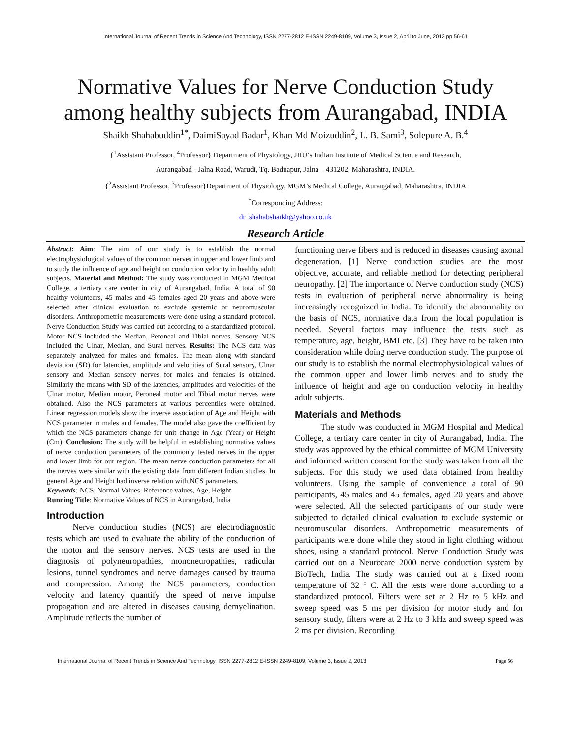International Journal of Recent Trends in Science And Technology, ISSN 2277-2812 E-ISSN 2249-8109, Volume 3, Issue 2, April to June, 2013 pp 56-61
Normative Values for Nerve Conduction Study
among healthy subjects from Aurangabad, INDIA
Shaikh Shahabuddin<sup>1*</sup>, DaimiSayad Badar<sup>1</sup>, Khan Md Moizuddin<sup>2</sup>, L. B. Sami<sup>3</sup>, Solepure A. B.<sup>4</sup>
{<sup>1</sup>Assistant Professor, <sup>4</sup>Professor} Department of Physiology, JIIU’s Indian Institute of Medical Science and Research,
Aurangabad - Jalna Road, Warudi, Tq. Badnapur, Jalna – 431202, Maharashtra, INDIA.
{<sup>2</sup>Assistant Professor, <sup>3</sup>Professor}Department of Physiology, MGM’s Medical College, Aurangabad, Maharashtra, INDIA
<sup>*</sup> Corresponding Address:
dr_shahabshaikh@yahoo.co.uk
Research Article
Abstract: Aim: The aim of our study is to establish the normal electrophysiological values of the common nerves in upper and lower limb and to study the influence of age and height on conduction velocity in healthy adult subjects. Material and Method: The study was conducted in MGM Medical College, a tertiary care center in city of Aurangabad, India. A total of 90 healthy volunteers, 45 males and 45 females aged 20 years and above were selected after clinical evaluation to exclude systemic or neuromuscular disorders. Anthropometric measurements were done using a standard protocol. Nerve Conduction Study was carried out according to a standardized protocol. Motor NCS included the Median, Peroneal and Tibial nerves. Sensory NCS included the Ulnar, Median, and Sural nerves. Results: The NCS data was separately analyzed for males and females. The mean along with standard deviation (SD) for latencies, amplitude and velocities of Sural sensory, Ulnar sensory and Median sensory nerves for males and females is obtained. Similarly the means with SD of the latencies, amplitudes and velocities of the Ulnar motor, Median motor, Peroneal motor and Tibial motor nerves were obtained. Also the NCS parameters at various percentiles were obtained. Linear regression models show the inverse association of Age and Height with NCS parameter in males and females. The model also gave the coefficient by which the NCS parameters change for unit change in Age (Year) or Height (Cm). Conclusion: The study will be helpful in establishing normative values of nerve conduction parameters of the commonly tested nerves in the upper and lower limb for our region. The mean nerve conduction parameters for all the nerves were similar with the existing data from different Indian studies. In general Age and Height had inverse relation with NCS parameters.
Keywords: NCS, Normal Values, Reference values, Age, Height
Running Title: Normative Values of NCS in Aurangabad, India
Introduction
   Nerve conduction studies (NCS) are electrodiagnostic tests which are used to evaluate the ability of the conduction of the motor and the sensory nerves. NCS tests are used in the diagnosis of polyneuropathies, mononeuropathies, radicular lesions, tunnel syndromes and nerve damages caused by trauma and compression. Among the NCS parameters, conduction velocity and latency quantify the speed of nerve impulse propagation and are altered in diseases causing demyelination. Amplitude reflects the number of
functioning nerve fibers and is reduced in diseases causing axonal degeneration. [1] Nerve conduction studies are the most objective, accurate, and reliable method for detecting peripheral neuropathy. [2] The importance of Nerve conduction study (NCS) tests in evaluation of peripheral nerve abnormality is being increasingly recognized in India. To identify the abnormality on the basis of NCS, normative data from the local population is needed. Several factors may influence the tests such as temperature, age, height, BMI etc. [3] They have to be taken into consideration while doing nerve conduction study. The purpose of our study is to establish the normal electrophysiological values of the common upper and lower limb nerves and to study the influence of height and age on conduction velocity in healthy adult subjects.
Materials and Methods
   The study was conducted in MGM Hospital and Medical College, a tertiary care center in city of Aurangabad, India. The study was approved by the ethical committee of MGM University and informed written consent for the study was taken from all the subjects. For this study we used data obtained from healthy volunteers. Using the sample of convenience a total of 90 participants, 45 males and 45 females, aged 20 years and above were selected. All the selected participants of our study were subjected to detailed clinical evaluation to exclude systemic or neuromuscular disorders. Anthropometric measurements of participants were done while they stood in light clothing without shoes, using a standard protocol. Nerve Conduction Study was carried out on a Neurocare 2000 nerve conduction system by BioTech, India. The study was carried out at a fixed room temperature of 32 ° C. All the tests were done according to a standardized protocol. Filters were set at 2 Hz to 5 kHz and sweep speed was 5 ms per division for motor study and for sensory study, filters were at 2 Hz to 3 kHz and sweep speed was 2 ms per division. Recording
International Journal of Recent Trends in Science And Technology, ISSN 2277-2812 E-ISSN 2249-8109, Volume 3, Issue 2, 2013 Page 56